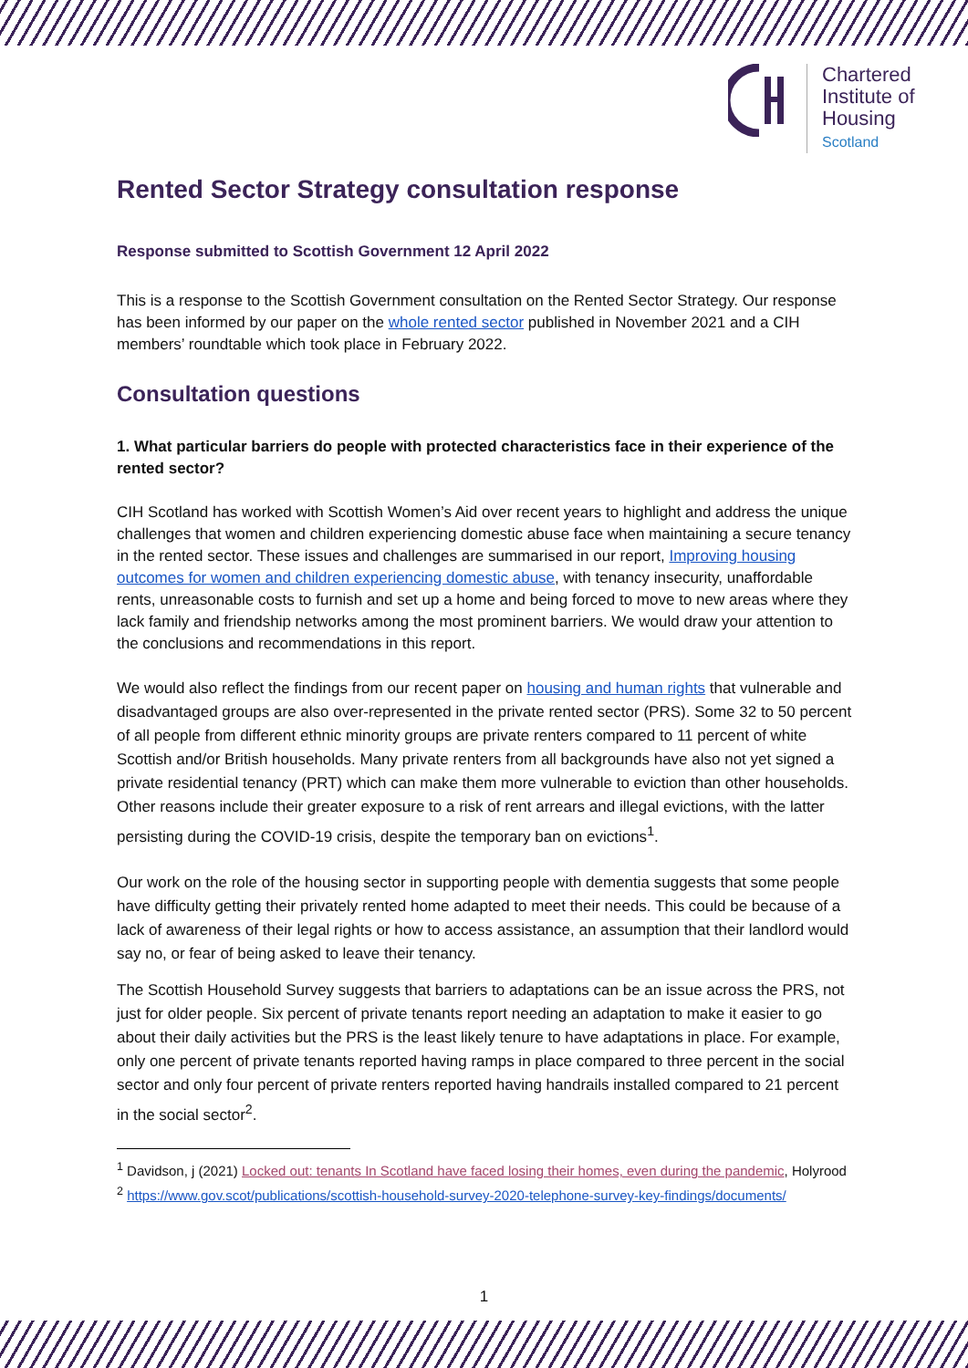Chartered
Institute of
Housing
Scotland
Rented Sector Strategy consultation response
Response submitted to Scottish Government 12 April 2022
This is a response to the Scottish Government consultation on the Rented Sector Strategy. Our response has been informed by our paper on the whole rented sector published in November 2021 and a CIH members’ roundtable which took place in February 2022.
Consultation questions
1. What particular barriers do people with protected characteristics face in their experience of the rented sector?
CIH Scotland has worked with Scottish Women’s Aid over recent years to highlight and address the unique challenges that women and children experiencing domestic abuse face when maintaining a secure tenancy in the rented sector. These issues and challenges are summarised in our report, Improving housing outcomes for women and children experiencing domestic abuse, with tenancy insecurity, unaffordable rents, unreasonable costs to furnish and set up a home and being forced to move to new areas where they lack family and friendship networks among the most prominent barriers. We would draw your attention to the conclusions and recommendations in this report.
We would also reflect the findings from our recent paper on housing and human rights that vulnerable and disadvantaged groups are also over-represented in the private rented sector (PRS). Some 32 to 50 percent of all people from different ethnic minority groups are private renters compared to 11 percent of white Scottish and/or British households. Many private renters from all backgrounds have also not yet signed a private residential tenancy (PRT) which can make them more vulnerable to eviction than other households. Other reasons include their greater exposure to a risk of rent arrears and illegal evictions, with the latter persisting during the COVID-19 crisis, despite the temporary ban on evictions<sup>1</sup>.
Our work on the role of the housing sector in supporting people with dementia suggests that some people have difficulty getting their privately rented home adapted to meet their needs. This could be because of a lack of awareness of their legal rights or how to access assistance, an assumption that their landlord would say no, or fear of being asked to leave their tenancy.
The Scottish Household Survey suggests that barriers to adaptations can be an issue across the PRS, not just for older people. Six percent of private tenants report needing an adaptation to make it easier to go about their daily activities but the PRS is the least likely tenure to have adaptations in place. For example, only one percent of private tenants reported having ramps in place compared to three percent in the social sector and only four percent of private renters reported having handrails installed compared to 21 percent in the social sector<sup>2</sup>.
<sup>1</sup> Davidson, j (2021) Locked out: tenants In Scotland have faced losing their homes, even during the pandemic, Holyrood
<sup>2</sup> https://www.gov.scot/publications/scottish-household-survey-2020-telephone-survey-key-findings/documents/
1